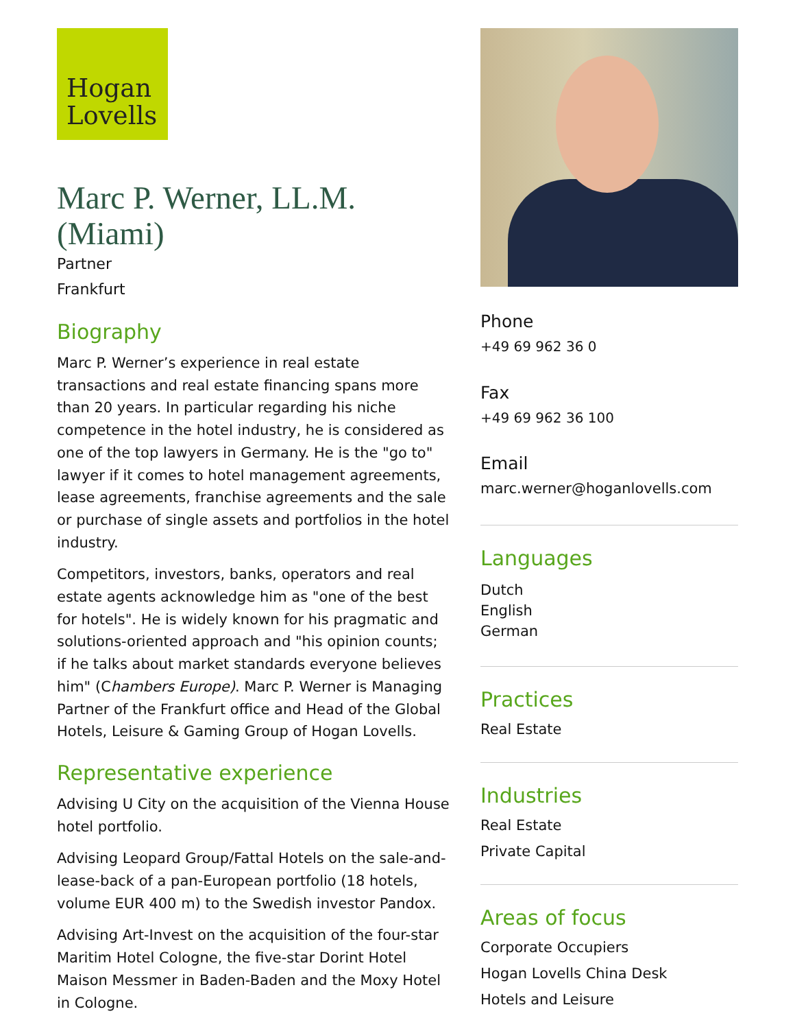Hogan
Lovells
Marc P. Werner, LL.M. (Miami)
Partner
Frankfurt
Biography
Marc P. Werner’s experience in real estate transactions and real estate financing spans more than 20 years. In particular regarding his niche competence in the hotel industry, he is considered as one of the top lawyers in Germany. He is the "go to" lawyer if it comes to hotel management agreements, lease agreements, franchise agreements and the sale or purchase of single assets and portfolios in the hotel industry.
Competitors, investors, banks, operators and real estate agents acknowledge him as "one of the best for hotels". He is widely known for his pragmatic and solutions-oriented approach and "his opinion counts; if he talks about market standards everyone believes him" (Chambers Europe). Marc P. Werner is Managing Partner of the Frankfurt office and Head of the Global Hotels, Leisure & Gaming Group of Hogan Lovells.
Representative experience
Advising U City on the acquisition of the Vienna House hotel portfolio.
Advising Leopard Group/Fattal Hotels on the sale-and-lease-back of a pan-European portfolio (18 hotels, volume EUR 400 m) to the Swedish investor Pandox.
Advising Art-Invest on the acquisition of the four-star Maritim Hotel Cologne, the five-star Dorint Hotel Maison Messmer in Baden-Baden and the Moxy Hotel in Cologne.
Phone
+49 69 962 36 0
Fax
+49 69 962 36 100
Email
marc.werner@hoganlovells.com
Languages
Dutch
English
German
Practices
Real Estate
Industries
Real Estate
Private Capital
Areas of focus
Corporate Occupiers
Hogan Lovells China Desk
Hotels and Leisure